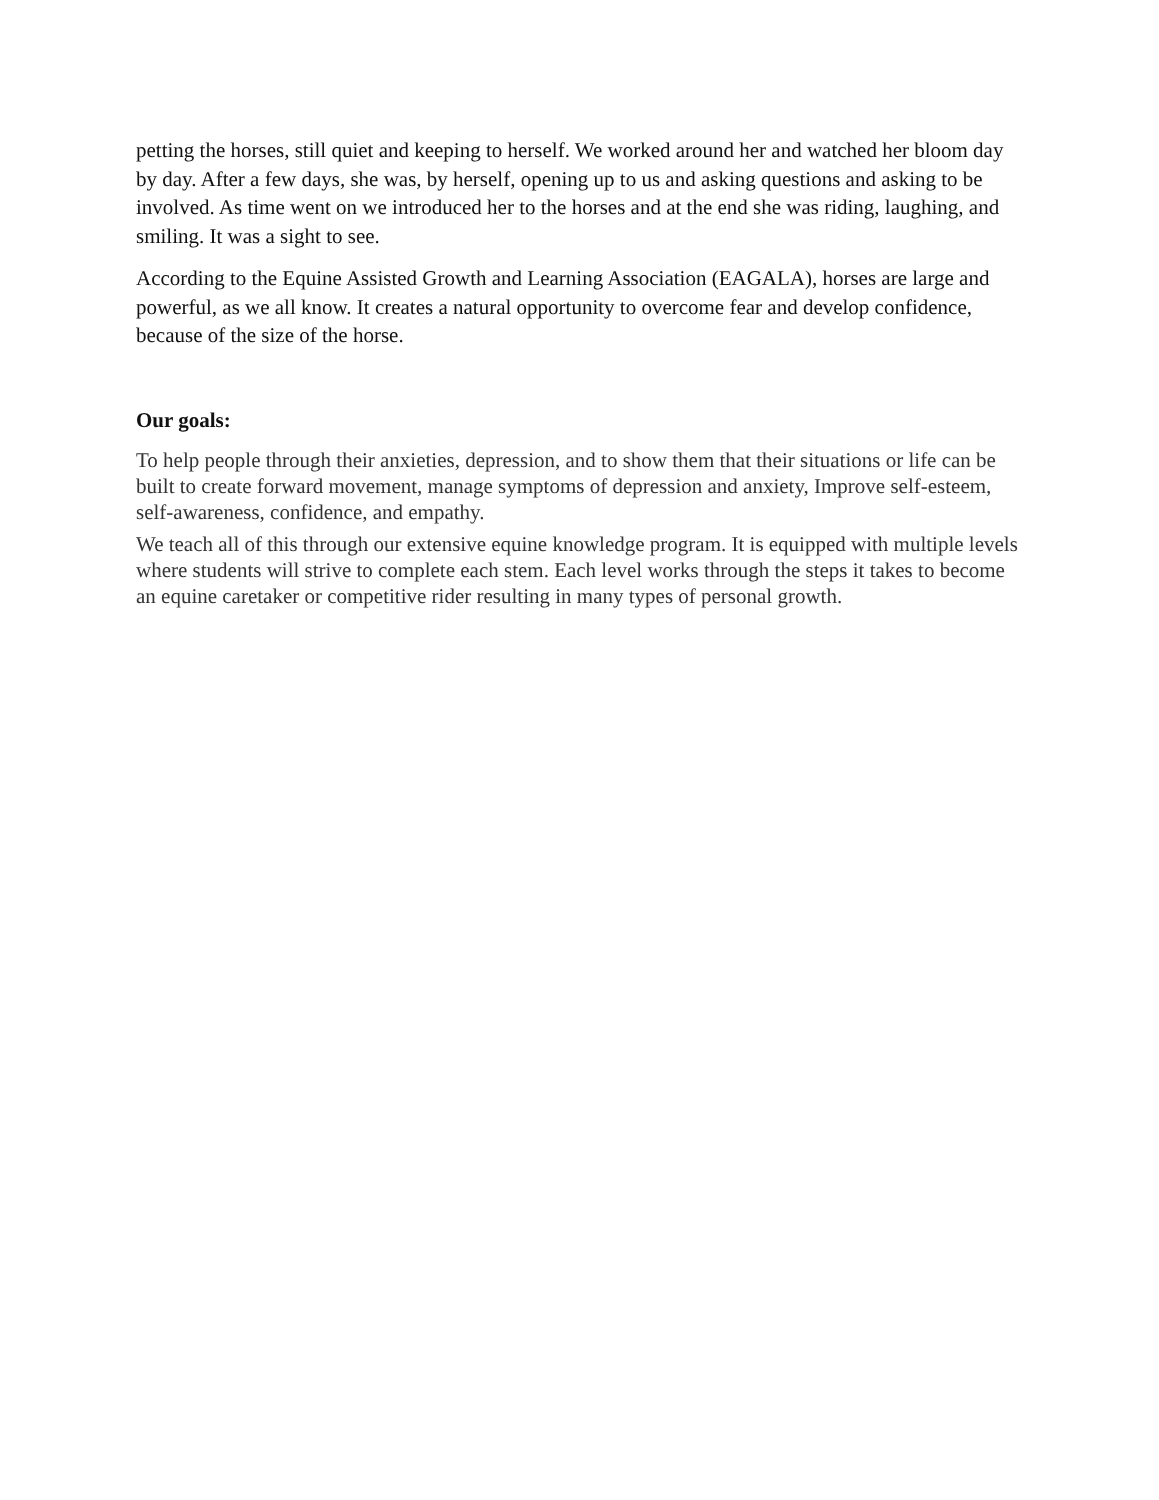petting the horses, still quiet and keeping to herself. We worked around her and watched her bloom day by day. After a few days, she was, by herself, opening up to us and asking questions and asking to be involved. As time went on we introduced her to the horses and at the end she was riding, laughing, and smiling. It was a sight to see.
According to the Equine Assisted Growth and Learning Association (EAGALA), horses are large and powerful, as we all know. It creates a natural opportunity to overcome fear and develop confidence, because of the size of the horse.
Our goals:
To help people through their anxieties, depression, and to show them that their situations or life can be built to create forward movement, manage symptoms of depression and anxiety, Improve self-esteem, self-awareness, confidence, and empathy.
We teach all of this through our extensive equine knowledge program. It is equipped with multiple levels where students will strive to complete each stem. Each level works through the steps it takes to become an equine caretaker or competitive rider resulting in many types of personal growth.